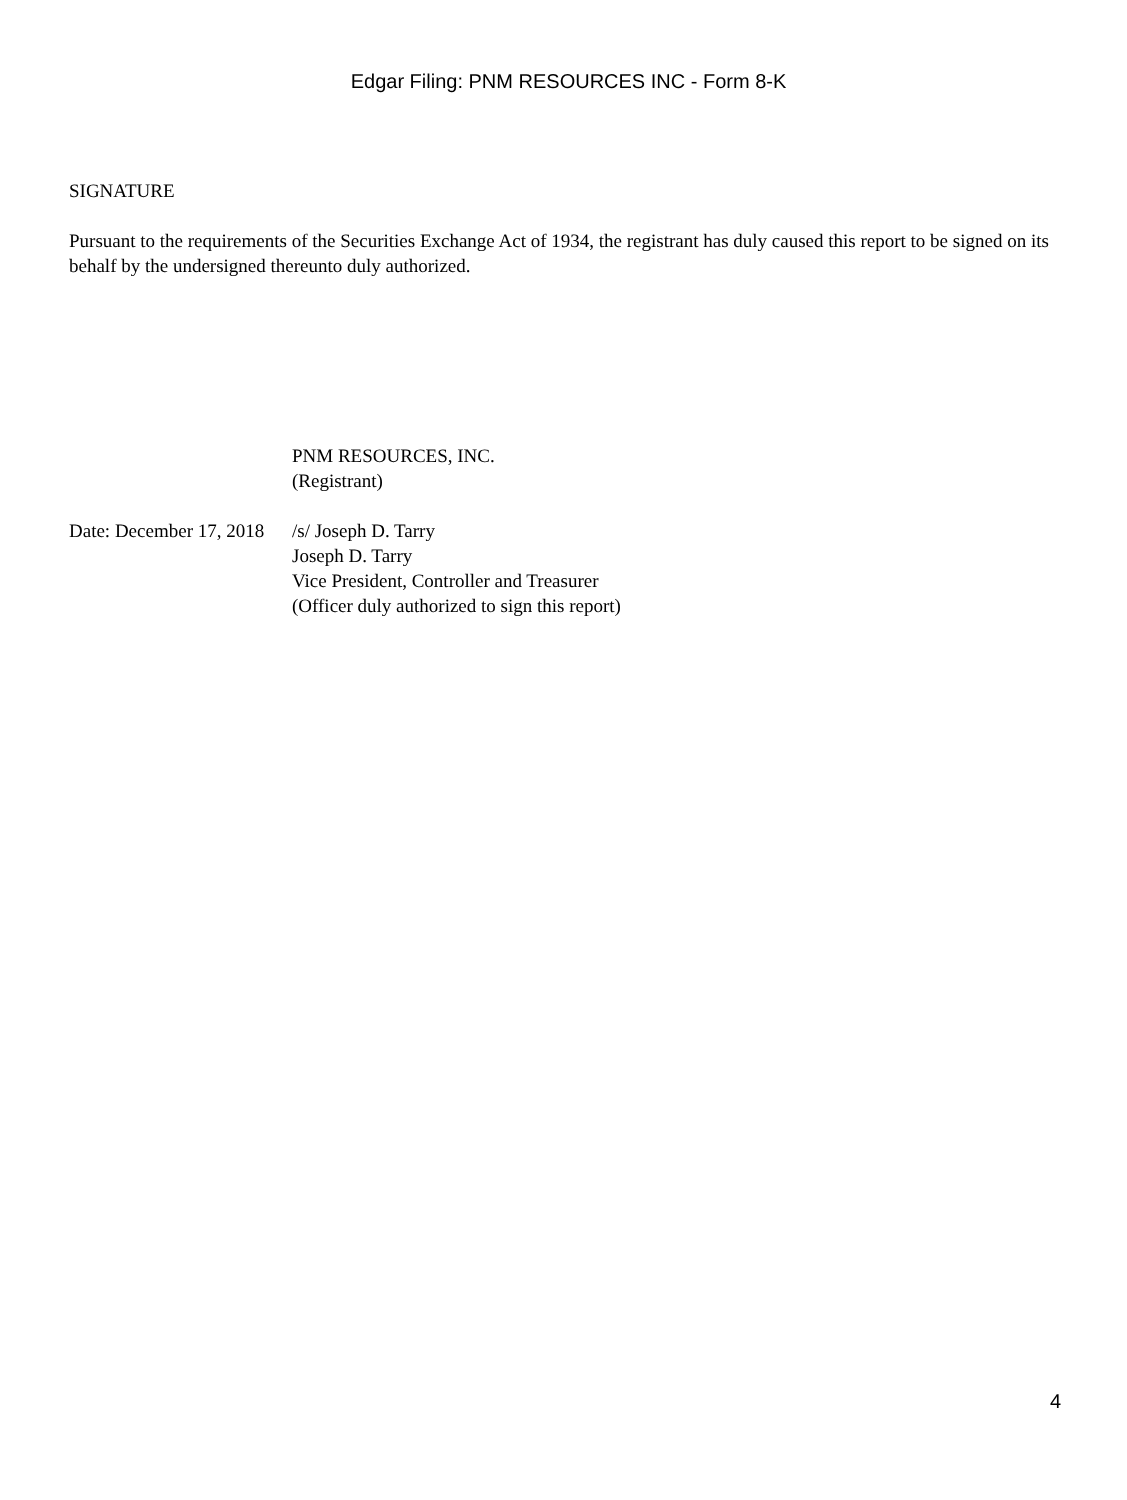Edgar Filing: PNM RESOURCES INC - Form 8-K
SIGNATURE
Pursuant to the requirements of the Securities Exchange Act of 1934, the registrant has duly caused this report to be signed on its behalf by the undersigned thereunto duly authorized.
PNM RESOURCES, INC.
(Registrant)
Date: December 17, 2018
/s/ Joseph D. Tarry
Joseph D. Tarry
Vice President, Controller and Treasurer
(Officer duly authorized to sign this report)
4